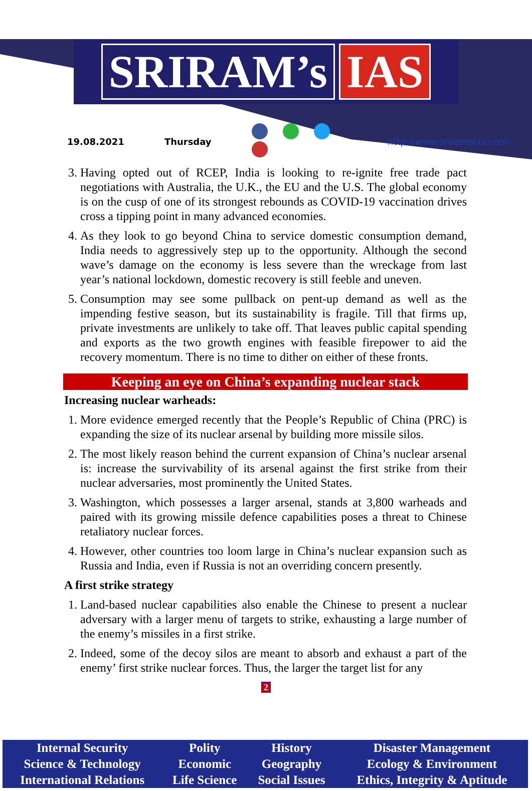SRIRAM’s IAS
19.08.2021 Thursday http://www.sriramsias.com
3. Having opted out of RCEP, India is looking to re-ignite free trade pact negotiations with Australia, the U.K., the EU and the U.S. The global economy is on the cusp of one of its strongest rebounds as COVID-19 vaccination drives cross a tipping point in many advanced economies.
4. As they look to go beyond China to service domestic consumption demand, India needs to aggressively step up to the opportunity. Although the second wave’s damage on the economy is less severe than the wreckage from last year’s national lockdown, domestic recovery is still feeble and uneven.
5. Consumption may see some pullback on pent-up demand as well as the impending festive season, but its sustainability is fragile. Till that firms up, private investments are unlikely to take off. That leaves public capital spending and exports as the two growth engines with feasible firepower to aid the recovery momentum. There is no time to dither on either of these fronts.
Keeping an eye on China’s expanding nuclear stack
Increasing nuclear warheads:
1. More evidence emerged recently that the People’s Republic of China (PRC) is expanding the size of its nuclear arsenal by building more missile silos.
2. The most likely reason behind the current expansion of China’s nuclear arsenal is: increase the survivability of its arsenal against the first strike from their nuclear adversaries, most prominently the United States.
3. Washington, which possesses a larger arsenal, stands at 3,800 warheads and paired with its growing missile defence capabilities poses a threat to Chinese retaliatory nuclear forces.
4. However, other countries too loom large in China’s nuclear expansion such as Russia and India, even if Russia is not an overriding concern presently.
A first strike strategy
1. Land-based nuclear capabilities also enable the Chinese to present a nuclear adversary with a larger menu of targets to strike, exhausting a large number of the enemy’s missiles in a first strike.
2. Indeed, some of the decoy silos are meant to absorb and exhaust a part of the enemy’ first strike nuclear forces. Thus, the larger the target list for any
2
| Internal Security | Polity | History | Disaster Management |
| Science & Technology | Economic | Geography | Ecology & Environment |
| International Relations | Life Science | Social Issues | Ethics, Integrity & Aptitude |